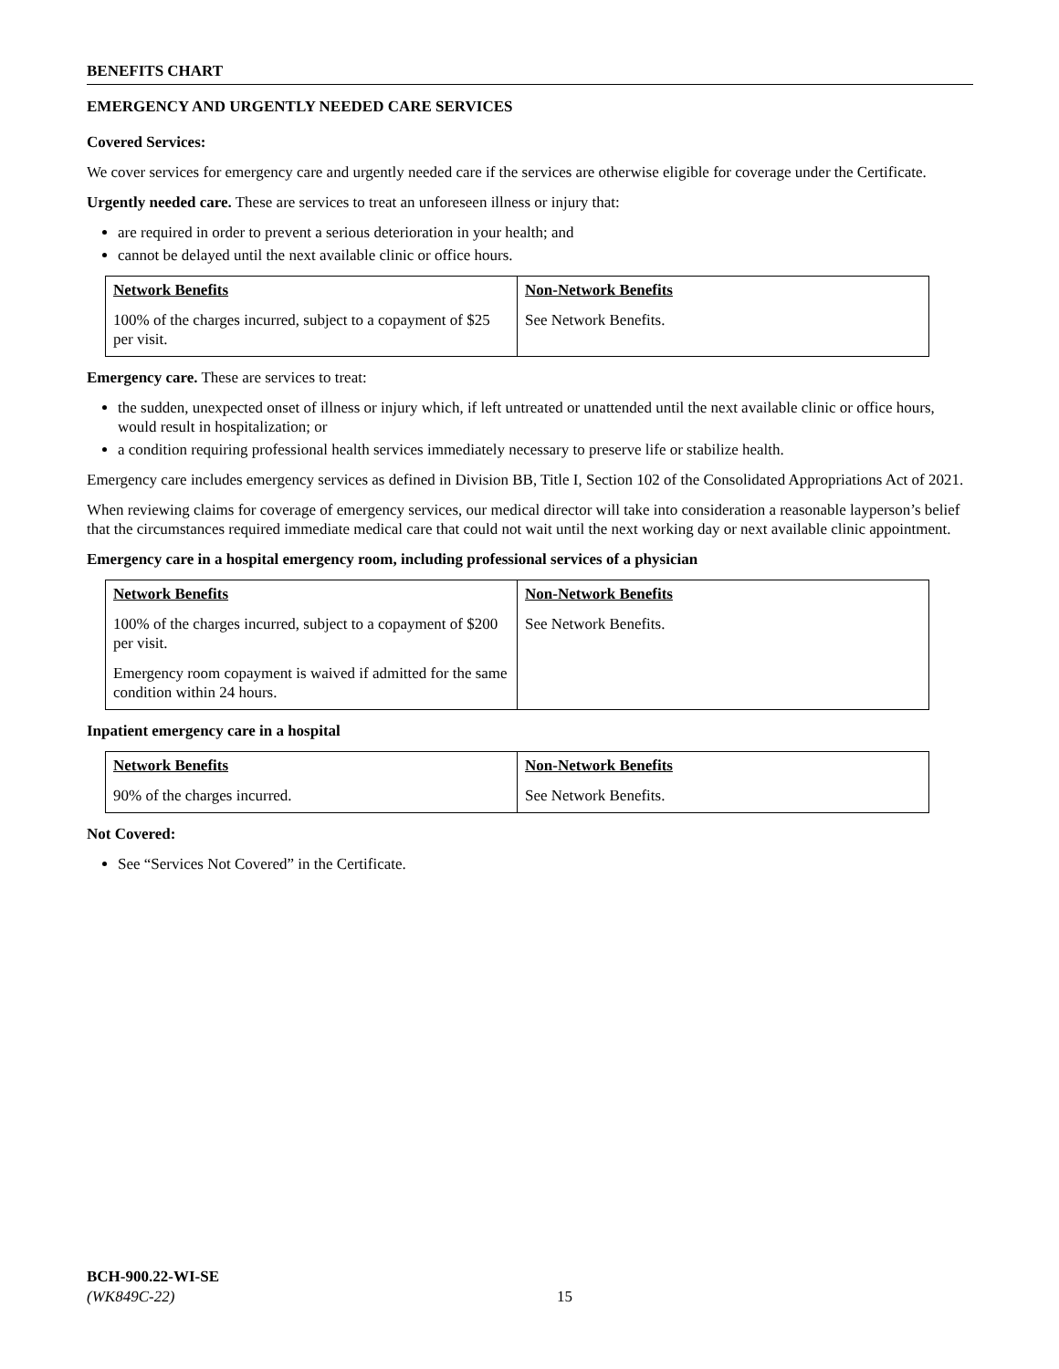BENEFITS CHART
EMERGENCY AND URGENTLY NEEDED CARE SERVICES
Covered Services:
We cover services for emergency care and urgently needed care if the services are otherwise eligible for coverage under the Certificate.
Urgently needed care. These are services to treat an unforeseen illness or injury that:
are required in order to prevent a serious deterioration in your health; and
cannot be delayed until the next available clinic or office hours.
| Network Benefits | Non-Network Benefits |
| --- | --- |
| 100% of the charges incurred, subject to a copayment of $25 per visit. | See Network Benefits. |
Emergency care. These are services to treat:
the sudden, unexpected onset of illness or injury which, if left untreated or unattended until the next available clinic or office hours, would result in hospitalization; or
a condition requiring professional health services immediately necessary to preserve life or stabilize health.
Emergency care includes emergency services as defined in Division BB, Title I, Section 102 of the Consolidated Appropriations Act of 2021.
When reviewing claims for coverage of emergency services, our medical director will take into consideration a reasonable layperson’s belief that the circumstances required immediate medical care that could not wait until the next working day or next available clinic appointment.
Emergency care in a hospital emergency room, including professional services of a physician
| Network Benefits | Non-Network Benefits |
| --- | --- |
| 100% of the charges incurred, subject to a copayment of $200 per visit. Emergency room copayment is waived if admitted for the same condition within 24 hours. | See Network Benefits. |
Inpatient emergency care in a hospital
| Network Benefits | Non-Network Benefits |
| --- | --- |
| 90% of the charges incurred. | See Network Benefits. |
Not Covered:
See “Services Not Covered” in the Certificate.
BCH-900.22-WI-SE
(WK849C-22) 15